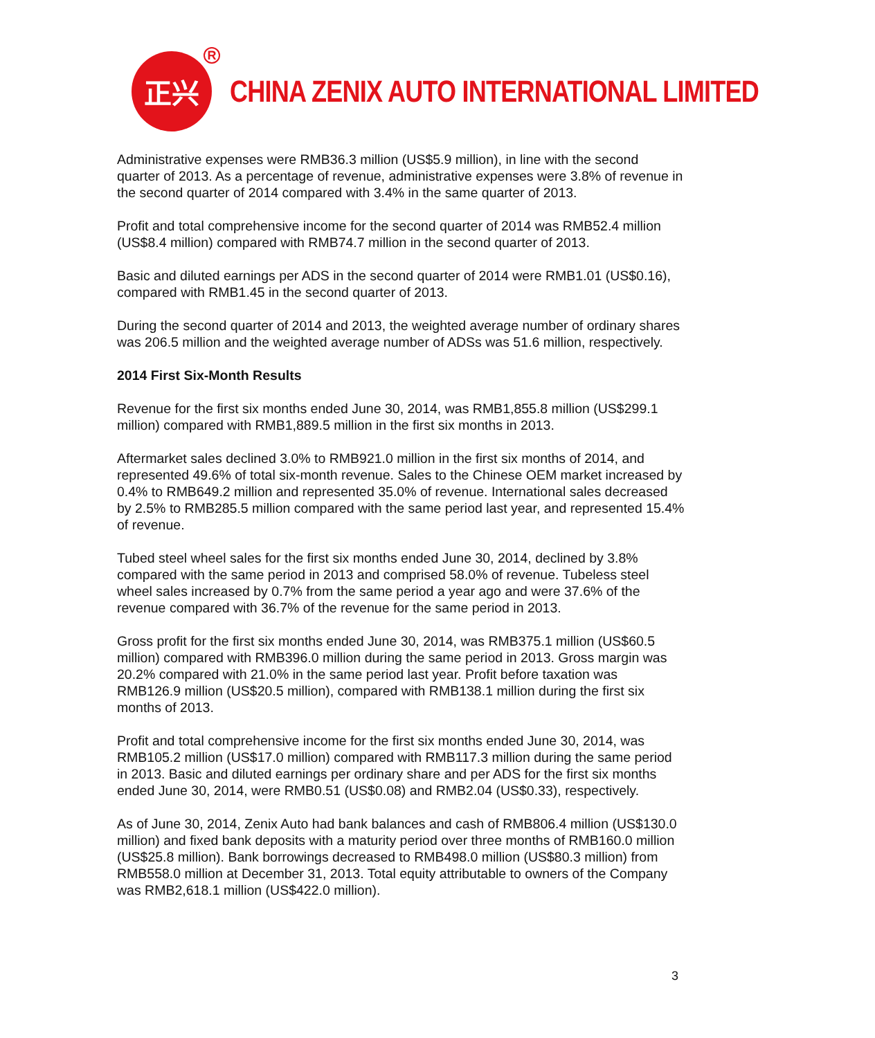正兴 R
CHINA ZENIX AUTO INTERNATIONAL LIMITED
Administrative expenses were RMB36.3 million (US$5.9 million), in line with the second quarter of 2013. As a percentage of revenue, administrative expenses were 3.8% of revenue in the second quarter of 2014 compared with 3.4% in the same quarter of 2013.
Profit and total comprehensive income for the second quarter of 2014 was RMB52.4 million (US$8.4 million) compared with RMB74.7 million in the second quarter of 2013.
Basic and diluted earnings per ADS in the second quarter of 2014 were RMB1.01 (US$0.16), compared with RMB1.45 in the second quarter of 2013.
During the second quarter of 2014 and 2013, the weighted average number of ordinary shares was 206.5 million and the weighted average number of ADSs was 51.6 million, respectively.
2014 First Six-Month Results
Revenue for the first six months ended June 30, 2014, was RMB1,855.8 million (US$299.1 million) compared with RMB1,889.5 million in the first six months in 2013.
Aftermarket sales declined 3.0% to RMB921.0 million in the first six months of 2014, and represented 49.6% of total six-month revenue. Sales to the Chinese OEM market increased by 0.4% to RMB649.2 million and represented 35.0% of revenue. International sales decreased by 2.5% to RMB285.5 million compared with the same period last year, and represented 15.4% of revenue.
Tubed steel wheel sales for the first six months ended June 30, 2014, declined by 3.8% compared with the same period in 2013 and comprised 58.0% of revenue. Tubeless steel wheel sales increased by 0.7% from the same period a year ago and were 37.6% of the revenue compared with 36.7% of the revenue for the same period in 2013.
Gross profit for the first six months ended June 30, 2014, was RMB375.1 million (US$60.5 million) compared with RMB396.0 million during the same period in 2013. Gross margin was 20.2% compared with 21.0% in the same period last year. Profit before taxation was RMB126.9 million (US$20.5 million), compared with RMB138.1 million during the first six months of 2013.
Profit and total comprehensive income for the first six months ended June 30, 2014, was RMB105.2 million (US$17.0 million) compared with RMB117.3 million during the same period in 2013. Basic and diluted earnings per ordinary share and per ADS for the first six months ended June 30, 2014, were RMB0.51 (US$0.08) and RMB2.04 (US$0.33), respectively.
As of June 30, 2014, Zenix Auto had bank balances and cash of RMB806.4 million (US$130.0 million) and fixed bank deposits with a maturity period over three months of RMB160.0 million (US$25.8 million). Bank borrowings decreased to RMB498.0 million (US$80.3 million) from RMB558.0 million at December 31, 2013. Total equity attributable to owners of the Company was RMB2,618.1 million (US$422.0 million).
3